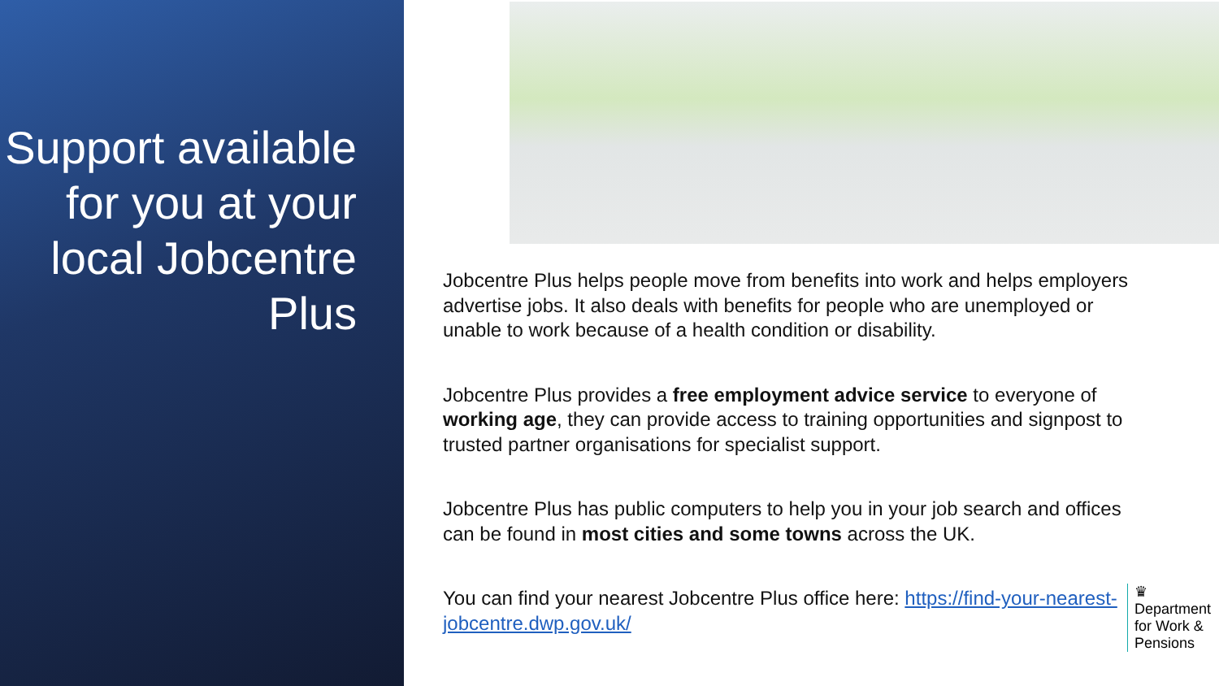Support available for you at your local Jobcentre Plus
Jobcentre Plus helps people move from benefits into work and helps employers advertise jobs. It also deals with benefits for people who are unemployed or unable to work because of a health condition or disability.
Jobcentre Plus provides a free employment advice service to everyone of working age, they can provide access to training opportunities and signpost to trusted partner organisations for specialist support.
Jobcentre Plus has public computers to help you in your job search and offices can be found in most cities and some towns across the UK.
You can find your nearest Jobcentre Plus office here: https://find-your-nearest-jobcentre.dwp.gov.uk/
♛
Department
for Work &
Pensions